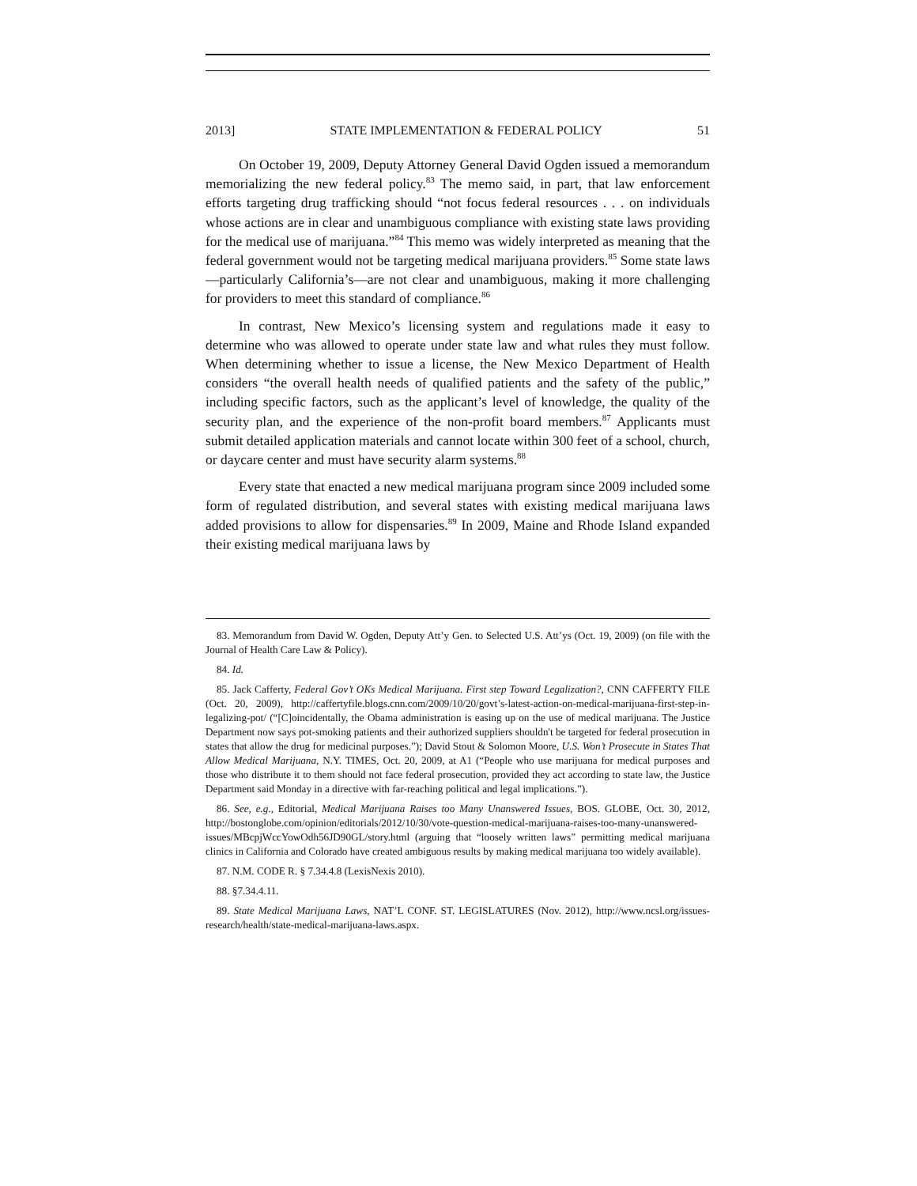2013] STATE IMPLEMENTATION & FEDERAL POLICY 51
On October 19, 2009, Deputy Attorney General David Ogden issued a memorandum memorializing the new federal policy.<sup>83</sup> The memo said, in part, that law enforcement efforts targeting drug trafficking should “not focus federal resources . . . on individuals whose actions are in clear and unambiguous compliance with existing state laws providing for the medical use of marijuana.”<sup>84</sup> This memo was widely interpreted as meaning that the federal government would not be targeting medical marijuana providers.<sup>85</sup> Some state laws—particularly California’s—are not clear and unambiguous, making it more challenging for providers to meet this standard of compliance.<sup>86</sup>
In contrast, New Mexico’s licensing system and regulations made it easy to determine who was allowed to operate under state law and what rules they must follow. When determining whether to issue a license, the New Mexico Department of Health considers “the overall health needs of qualified patients and the safety of the public,” including specific factors, such as the applicant’s level of knowledge, the quality of the security plan, and the experience of the non-profit board members.<sup>87</sup> Applicants must submit detailed application materials and cannot locate within 300 feet of a school, church, or daycare center and must have security alarm systems.<sup>88</sup>
Every state that enacted a new medical marijuana program since 2009 included some form of regulated distribution, and several states with existing medical marijuana laws added provisions to allow for dispensaries.<sup>89</sup> In 2009, Maine and Rhode Island expanded their existing medical marijuana laws by
83. Memorandum from David W. Ogden, Deputy Att’y Gen. to Selected U.S. Att’ys (Oct. 19, 2009) (on file with the Journal of Health Care Law & Policy).
84. Id.
85. Jack Cafferty, Federal Gov’t OKs Medical Marijuana. First step Toward Legalization?, CNN CAFFERTY FILE (Oct. 20, 2009), http://caffertyfile.blogs.cnn.com/2009/10/20/govt’s-latest-action-on-medical-marijuana-first-step-in-legalizing-pot/ (“[C]oincidentally, the Obama administration is easing up on the use of medical marijuana. The Justice Department now says pot-smoking patients and their authorized suppliers shouldn't be targeted for federal prosecution in states that allow the drug for medicinal purposes.”); David Stout & Solomon Moore, U.S. Won’t Prosecute in States That Allow Medical Marijuana, N.Y. TIMES, Oct. 20, 2009, at A1 (“People who use marijuana for medical purposes and those who distribute it to them should not face federal prosecution, provided they act according to state law, the Justice Department said Monday in a directive with far-reaching political and legal implications.”).
86. See, e.g., Editorial, Medical Marijuana Raises too Many Unanswered Issues, BOS. GLOBE, Oct. 30, 2012, http://bostonglobe.com/opinion/editorials/2012/10/30/vote-question-medical-marijuana-raises-too-many-unanswered-issues/MBcpjWccYowOdh56JD90GL/story.html (arguing that “loosely written laws” permitting medical marijuana clinics in California and Colorado have created ambiguous results by making medical marijuana too widely available).
87. N.M. CODE R. § 7.34.4.8 (LexisNexis 2010).
88. §7.34.4.11.
89. State Medical Marijuana Laws, NAT’L CONF. ST. LEGISLATURES (Nov. 2012), http://www.ncsl.org/issues-research/health/state-medical-marijuana-laws.aspx.